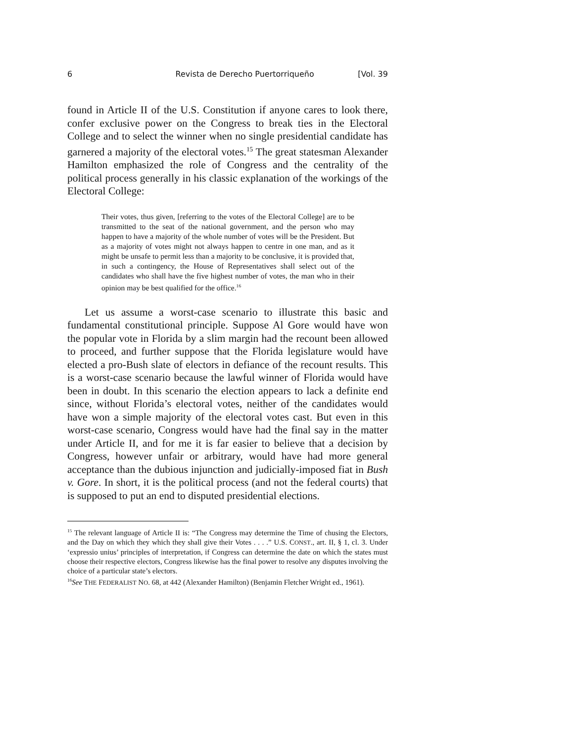6 Revista de Derecho Puertorriqueño [Vol. 39
found in Article II of the U.S. Constitution if anyone cares to look there, confer exclusive power on the Congress to break ties in the Electoral College and to select the winner when no single presidential candidate has garnered a majority of the electoral votes.<sup>15</sup> The great statesman Alexander Hamilton emphasized the role of Congress and the centrality of the political process generally in his classic explanation of the workings of the Electoral College:
Their votes, thus given, [referring to the votes of the Electoral College] are to be transmitted to the seat of the national government, and the person who may happen to have a majority of the whole number of votes will be the President. But as a majority of votes might not always happen to centre in one man, and as it might be unsafe to permit less than a majority to be conclusive, it is provided that, in such a contingency, the House of Representatives shall select out of the candidates who shall have the five highest number of votes, the man who in their opinion may be best qualified for the office.<sup>16</sup>
Let us assume a worst-case scenario to illustrate this basic and fundamental constitutional principle. Suppose Al Gore would have won the popular vote in Florida by a slim margin had the recount been allowed to proceed, and further suppose that the Florida legislature would have elected a pro-Bush slate of electors in defiance of the recount results. This is a worst-case scenario because the lawful winner of Florida would have been in doubt. In this scenario the election appears to lack a definite end since, without Florida’s electoral votes, neither of the candidates would have won a simple majority of the electoral votes cast. But even in this worst-case scenario, Congress would have had the final say in the matter under Article II, and for me it is far easier to believe that a decision by Congress, however unfair or arbitrary, would have had more general acceptance than the dubious injunction and judicially-imposed fiat in Bush v. Gore. In short, it is the political process (and not the federal courts) that is supposed to put an end to disputed presidential elections.
<sup>15</sup> The relevant language of Article II is: “The Congress may determine the Time of chusing the Electors, and the Day on which they which they shall give their Votes . . . .” U.S. CONST., art. II, § 1, cl. 3. Under ‘expressio unius’ principles of interpretation, if Congress can determine the date on which the states must choose their respective electors, Congress likewise has the final power to resolve any disputes involving the choice of a particular state’s electors.
<sup>16</sup> See THE FEDERALIST NO. 68, at 442 (Alexander Hamilton) (Benjamin Fletcher Wright ed., 1961).